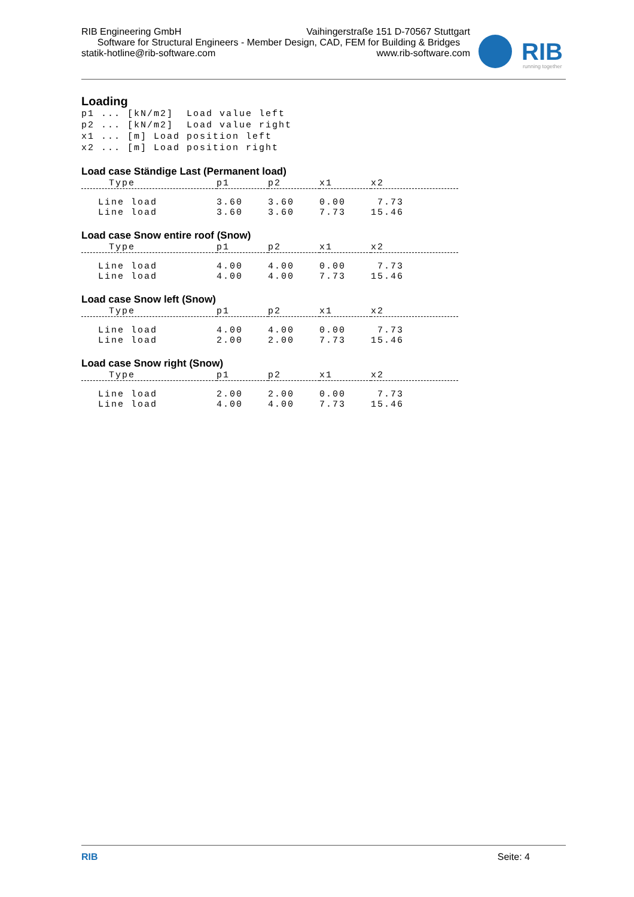RIB Engineering GmbH Vaihingerstraße 151 D-70567 Stuttgart
Software for Structural Engineers - Member Design, CAD, FEM for Building & Bridges
statik-hotline@rib-software.com www.rib-software.com
RIB
running together
Loading
p1 ... [kN/m2]  Load value left
p2 ... [kN/m2]  Load value right
x1 ... [m] Load position left
x2 ... [m] Load position right
Load case Ständige Last (Permanent load)
| Type | p1 | p2 | x1 | x2 |
| --- | --- | --- | --- | --- |
| Line load | 3.60 | 3.60 | 0.00 | 7.73 |
| Line load | 3.60 | 3.60 | 7.73 | 15.46 |
Load case Snow entire roof (Snow)
| Type | p1 | p2 | x1 | x2 |
| --- | --- | --- | --- | --- |
| Line load | 4.00 | 4.00 | 0.00 | 7.73 |
| Line load | 4.00 | 4.00 | 7.73 | 15.46 |
Load case Snow left (Snow)
| Type | p1 | p2 | x1 | x2 |
| --- | --- | --- | --- | --- |
| Line load | 4.00 | 4.00 | 0.00 | 7.73 |
| Line load | 2.00 | 2.00 | 7.73 | 15.46 |
Load case Snow right (Snow)
| Type | p1 | p2 | x1 | x2 |
| --- | --- | --- | --- | --- |
| Line load | 2.00 | 2.00 | 0.00 | 7.73 |
| Line load | 4.00 | 4.00 | 7.73 | 15.46 |
RIB Seite: 4